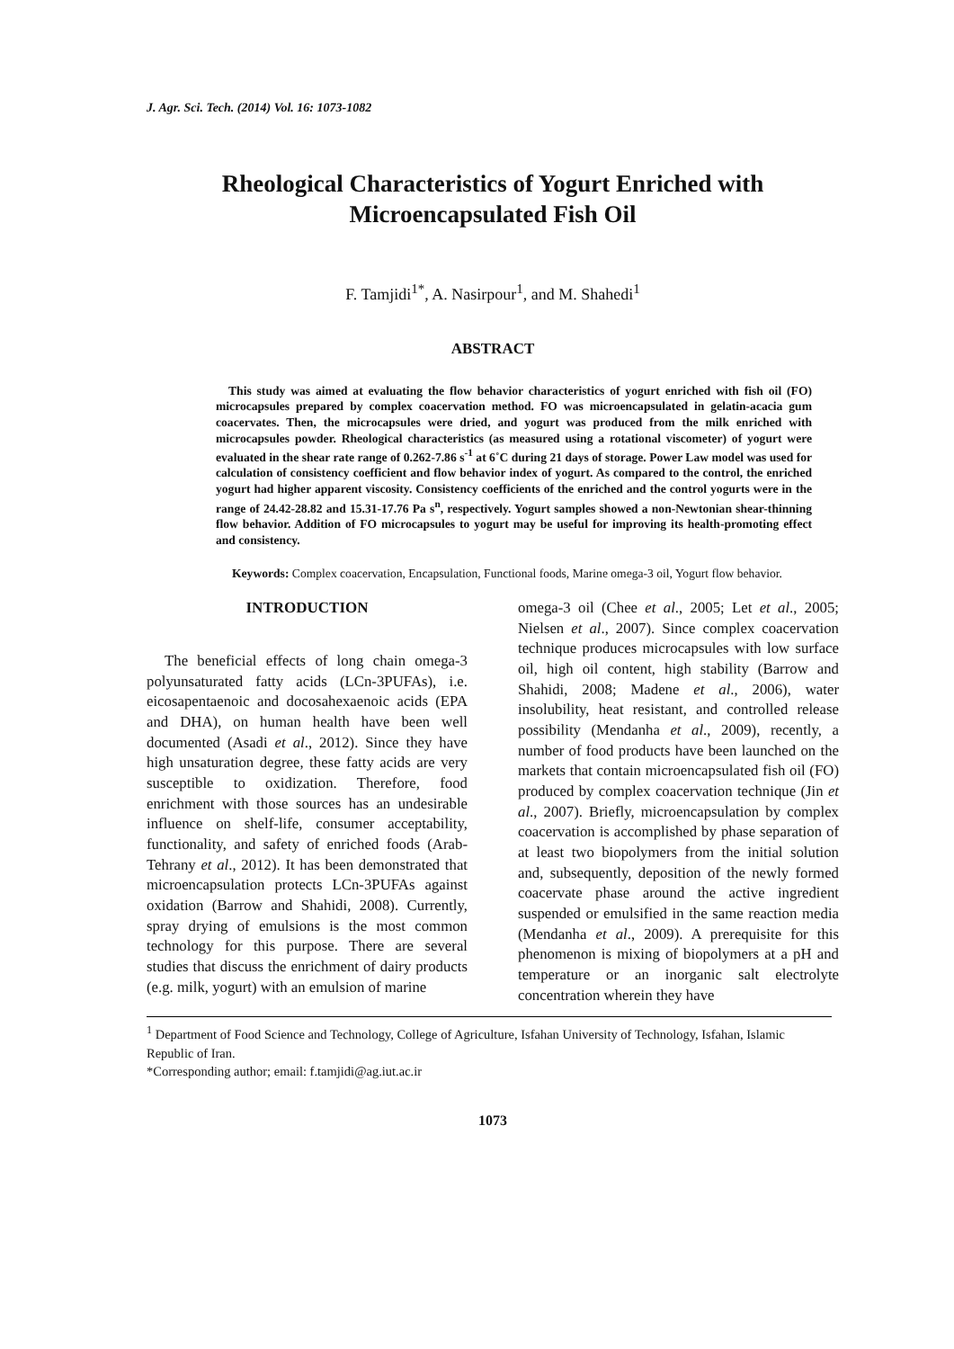J. Agr. Sci. Tech. (2014) Vol. 16: 1073-1082
Rheological Characteristics of Yogurt Enriched with
Microencapsulated Fish Oil
F. Tamjidi<sup>1*</sup>, A. Nasirpour<sup>1</sup>, and M. Shahedi<sup>1</sup>
ABSTRACT
This study was aimed at evaluating the flow behavior characteristics of yogurt enriched with fish oil (FO) microcapsules prepared by complex coacervation method. FO was microencapsulated in gelatin-acacia gum coacervates. Then, the microcapsules were dried, and yogurt was produced from the milk enriched with microcapsules powder. Rheological characteristics (as measured using a rotational viscometer) of yogurt were evaluated in the shear rate range of 0.262-7.86 s<sup>-1</sup> at 6˚C during 21 days of storage. Power Law model was used for calculation of consistency coefficient and flow behavior index of yogurt. As compared to the control, the enriched yogurt had higher apparent viscosity. Consistency coefficients of the enriched and the control yogurts were in the range of 24.42-28.82 and 15.31-17.76 Pa s<sup>n</sup>, respectively. Yogurt samples showed a non-Newtonian shear-thinning flow behavior. Addition of FO microcapsules to yogurt may be useful for improving its health-promoting effect and consistency.
Keywords: Complex coacervation, Encapsulation, Functional foods, Marine omega-3 oil, Yogurt flow behavior.
INTRODUCTION
The beneficial effects of long chain omega-3 polyunsaturated fatty acids (LCn-3PUFAs), i.e. eicosapentaenoic and docosahexaenoic acids (EPA and DHA), on human health have been well documented (Asadi et al., 2012). Since they have high unsaturation degree, these fatty acids are very susceptible to oxidization. Therefore, food enrichment with those sources has an undesirable influence on shelf-life, consumer acceptability, functionality, and safety of enriched foods (Arab-Tehrany et al., 2012). It has been demonstrated that microencapsulation protects LCn-3PUFAs against oxidation (Barrow and Shahidi, 2008). Currently, spray drying of emulsions is the most common technology for this purpose. There are several studies that discuss the enrichment of dairy products (e.g. milk, yogurt) with an emulsion of marine
omega-3 oil (Chee et al., 2005; Let et al., 2005; Nielsen et al., 2007). Since complex coacervation technique produces microcapsules with low surface oil, high oil content, high stability (Barrow and Shahidi, 2008; Madene et al., 2006), water insolubility, heat resistant, and controlled release possibility (Mendanha et al., 2009), recently, a number of food products have been launched on the markets that contain microencapsulated fish oil (FO) produced by complex coacervation technique (Jin et al., 2007). Briefly, microencapsulation by complex coacervation is accomplished by phase separation of at least two biopolymers from the initial solution and, subsequently, deposition of the newly formed coacervate phase around the active ingredient suspended or emulsified in the same reaction media (Mendanha et al., 2009). A prerequisite for this phenomenon is mixing of biopolymers at a pH and temperature or an inorganic salt electrolyte concentration wherein they have
<sup>1</sup> Department of Food Science and Technology, College of Agriculture, Isfahan University of Technology, Isfahan, Islamic Republic of Iran.
*Corresponding author; email: f.tamjidi@ag.iut.ac.ir
1073